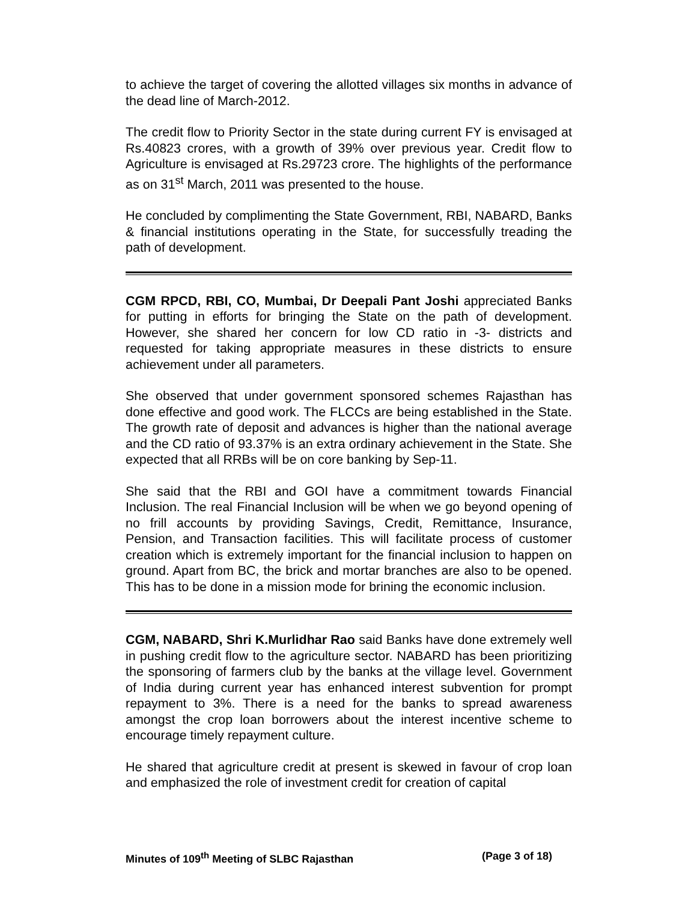to achieve the target of covering the allotted villages six months in advance of the dead line of March-2012.
The credit flow to Priority Sector in the state during current FY is envisaged at Rs.40823 crores, with a growth of 39% over previous year. Credit flow to Agriculture is envisaged at Rs.29723 crore. The highlights of the performance as on 31<sup>st</sup> March, 2011 was presented to the house.
He concluded by complimenting the State Government, RBI, NABARD, Banks & financial institutions operating in the State, for successfully treading the path of development.
CGM RPCD, RBI, CO, Mumbai, Dr Deepali Pant Joshi appreciated Banks for putting in efforts for bringing the State on the path of development. However, she shared her concern for low CD ratio in -3- districts and requested for taking appropriate measures in these districts to ensure achievement under all parameters.
She observed that under government sponsored schemes Rajasthan has done effective and good work. The FLCCs are being established in the State. The growth rate of deposit and advances is higher than the national average and the CD ratio of 93.37% is an extra ordinary achievement in the State. She expected that all RRBs will be on core banking by Sep-11.
She said that the RBI and GOI have a commitment towards Financial Inclusion. The real Financial Inclusion will be when we go beyond opening of no frill accounts by providing Savings, Credit, Remittance, Insurance, Pension, and Transaction facilities. This will facilitate process of customer creation which is extremely important for the financial inclusion to happen on ground. Apart from BC, the brick and mortar branches are also to be opened. This has to be done in a mission mode for brining the economic inclusion.
CGM, NABARD, Shri K.Murlidhar Rao said Banks have done extremely well in pushing credit flow to the agriculture sector. NABARD has been prioritizing the sponsoring of farmers club by the banks at the village level. Government of India during current year has enhanced interest subvention for prompt repayment to 3%. There is a need for the banks to spread awareness amongst the crop loan borrowers about the interest incentive scheme to encourage timely repayment culture.
He shared that agriculture credit at present is skewed in favour of crop loan and emphasized the role of investment credit for creation of capital
Minutes of 109<sup>th</sup> Meeting of SLBC Rajasthan (Page 3 of 18)